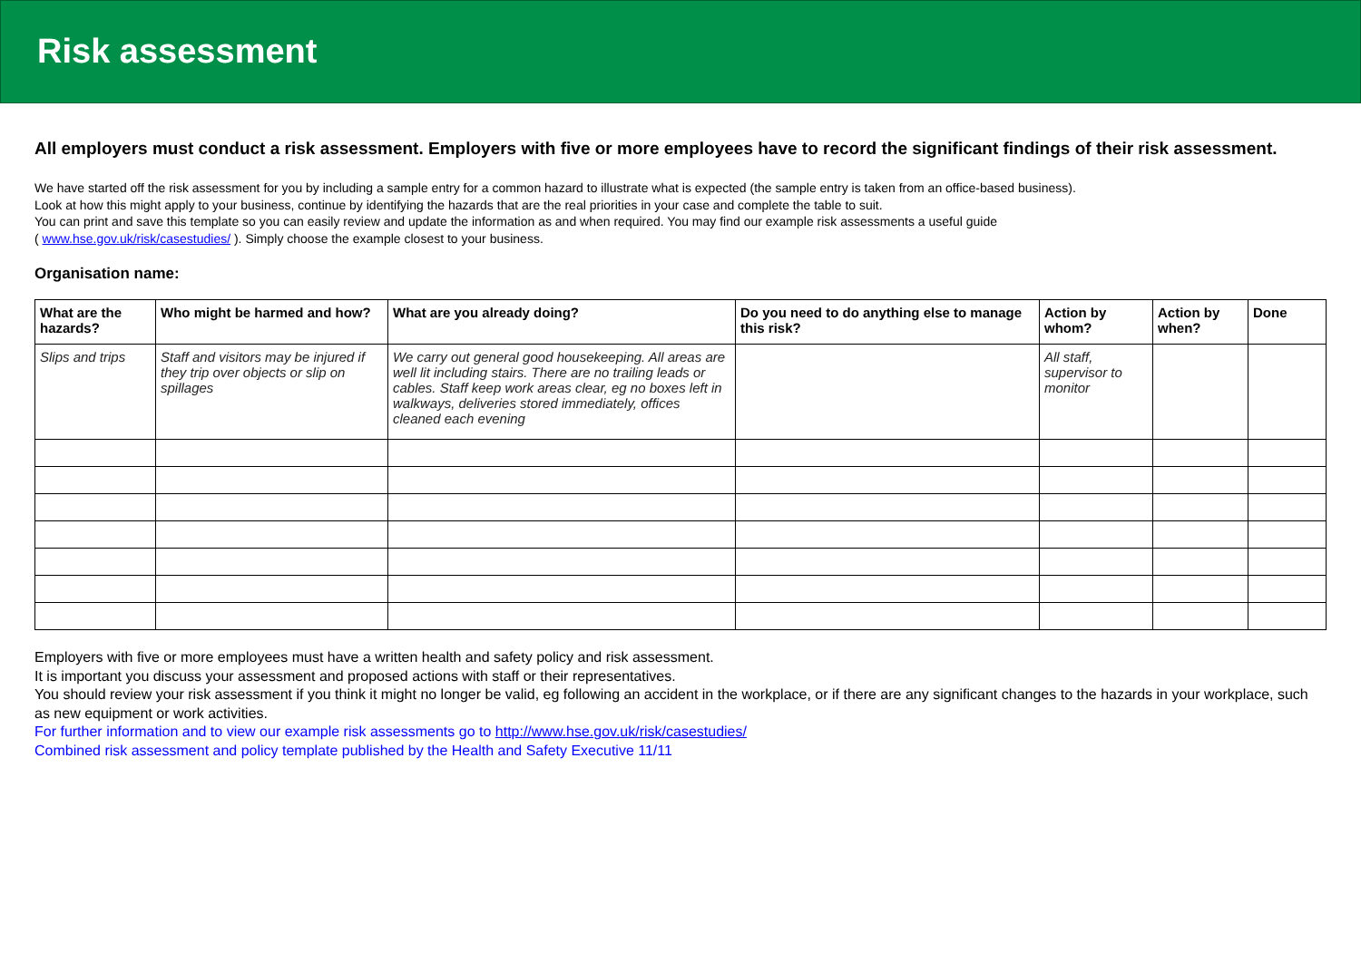Risk assessment
All employers must conduct a risk assessment. Employers with five or more employees have to record the significant findings of their risk assessment.
We have started off the risk assessment for you by including a sample entry for a common hazard to illustrate what is expected (the sample entry is taken from an office-based business).
Look at how this might apply to your business, continue by identifying the hazards that are the real priorities in your case and complete the table to suit.
You can print and save this template so you can easily review and update the information as and when required. You may find our example risk assessments a useful guide
( www.hse.gov.uk/risk/casestudies/ ). Simply choose the example closest to your business.
Organisation name:
| What are the hazards? | Who might be harmed and how? | What are you already doing? | Do you need to do anything else to manage this risk? | Action by whom? | Action by when? | Done |
| --- | --- | --- | --- | --- | --- | --- |
| Slips and trips | Staff and visitors may be injured if they trip over objects or slip on spillages | We carry out general good housekeeping. All areas are well lit including stairs. There are no trailing leads or cables. Staff keep work areas clear, eg no boxes left in walkways, deliveries stored immediately, offices cleaned each evening | | All staff, supervisor to monitor | | |
Employers with five or more employees must have a written health and safety policy and risk assessment.
It is important you discuss your assessment and proposed actions with staff or their representatives.
You should review your risk assessment if you think it might no longer be valid, eg following an accident in the workplace, or if there are any significant changes to the hazards in your workplace, such as new equipment or work activities.
For further information and to view our example risk assessments go to http://www.hse.gov.uk/risk/casestudies/
Combined risk assessment and policy template published by the Health and Safety Executive 11/11